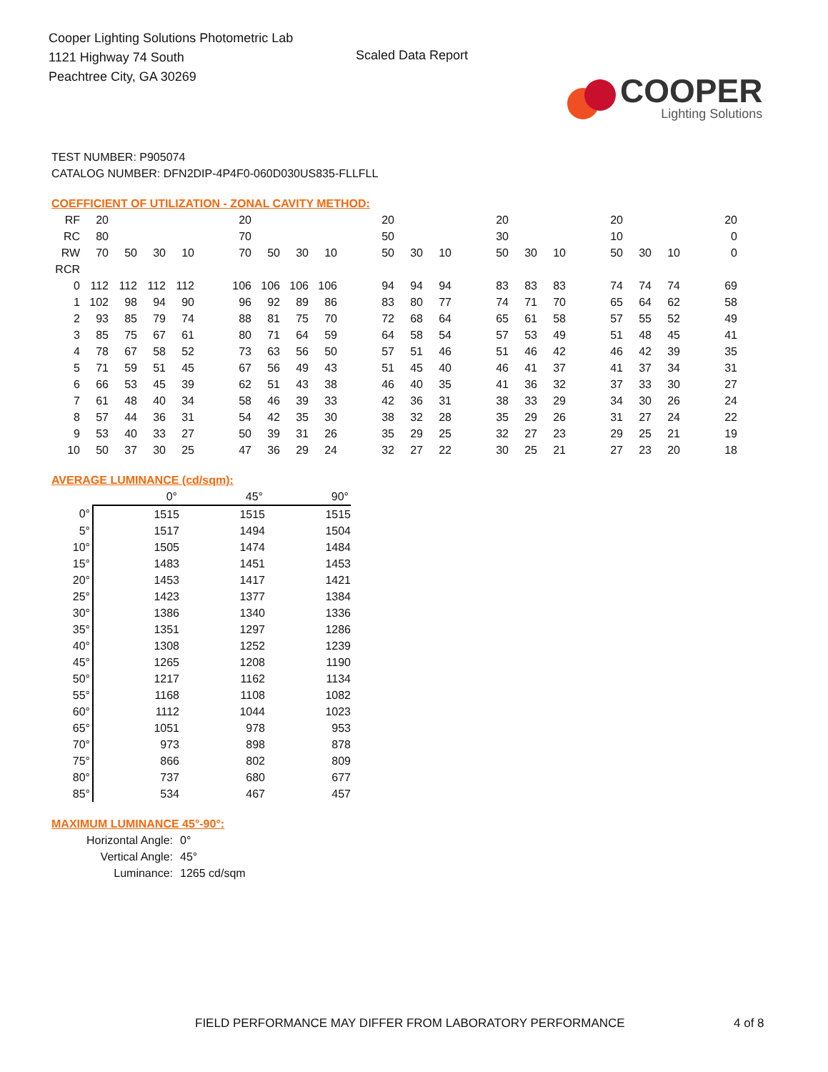Cooper Lighting Solutions Photometric Lab
1121 Highway 74 South
Peachtree City, GA 30269
Scaled Data Report
COOPER
Lighting Solutions
TEST NUMBER: P905074
CATALOG NUMBER: DFN2DIP-4P4F0-060D030US835-FLLFLL
COEFFICIENT OF UTILIZATION - ZONAL CAVITY METHOD:
| RF | 20 | | | | | 20 | | | | | 20 | | | | 20 | | | | 20 | | | | 20 |
| RC | 80 | | | | | 70 | | | | | 50 | | | | 30 | | | | 10 | | | | 0 |
| RW | 70 | 50 | 30 | 10 | | 70 | 50 | 30 | 10 | | 50 | 30 | 10 | | 50 | 30 | 10 | | 50 | 30 | 10 | | 0 |
| RCR | | | | | | | | | | | | | | | | | | | | | | | |
| 0 | 112 | 112 | 112 | 112 | | 106 | 106 | 106 | 106 | | 94 | 94 | 94 | | 83 | 83 | 83 | | 74 | 74 | 74 | | 69 |
| 1 | 102 | 98 | 94 | 90 | | 96 | 92 | 89 | 86 | | 83 | 80 | 77 | | 74 | 71 | 70 | | 65 | 64 | 62 | | 58 |
| 2 | 93 | 85 | 79 | 74 | | 88 | 81 | 75 | 70 | | 72 | 68 | 64 | | 65 | 61 | 58 | | 57 | 55 | 52 | | 49 |
| 3 | 85 | 75 | 67 | 61 | | 80 | 71 | 64 | 59 | | 64 | 58 | 54 | | 57 | 53 | 49 | | 51 | 48 | 45 | | 41 |
| 4 | 78 | 67 | 58 | 52 | | 73 | 63 | 56 | 50 | | 57 | 51 | 46 | | 51 | 46 | 42 | | 46 | 42 | 39 | | 35 |
| 5 | 71 | 59 | 51 | 45 | | 67 | 56 | 49 | 43 | | 51 | 45 | 40 | | 46 | 41 | 37 | | 41 | 37 | 34 | | 31 |
| 6 | 66 | 53 | 45 | 39 | | 62 | 51 | 43 | 38 | | 46 | 40 | 35 | | 41 | 36 | 32 | | 37 | 33 | 30 | | 27 |
| 7 | 61 | 48 | 40 | 34 | | 58 | 46 | 39 | 33 | | 42 | 36 | 31 | | 38 | 33 | 29 | | 34 | 30 | 26 | | 24 |
| 8 | 57 | 44 | 36 | 31 | | 54 | 42 | 35 | 30 | | 38 | 32 | 28 | | 35 | 29 | 26 | | 31 | 27 | 24 | | 22 |
| 9 | 53 | 40 | 33 | 27 | | 50 | 39 | 31 | 26 | | 35 | 29 | 25 | | 32 | 27 | 23 | | 29 | 25 | 21 | | 19 |
| 10 | 50 | 37 | 30 | 25 | | 47 | 36 | 29 | 24 | | 32 | 27 | 22 | | 30 | 25 | 21 | | 27 | 23 | 20 | | 18 |
AVERAGE LUMINANCE (cd/sqm):
| | 0° | 45° | 90° |
| 0° | 1515 | 1515 | 1515 |
| 5° | 1517 | 1494 | 1504 |
| 10° | 1505 | 1474 | 1484 |
| 15° | 1483 | 1451 | 1453 |
| 20° | 1453 | 1417 | 1421 |
| 25° | 1423 | 1377 | 1384 |
| 30° | 1386 | 1340 | 1336 |
| 35° | 1351 | 1297 | 1286 |
| 40° | 1308 | 1252 | 1239 |
| 45° | 1265 | 1208 | 1190 |
| 50° | 1217 | 1162 | 1134 |
| 55° | 1168 | 1108 | 1082 |
| 60° | 1112 | 1044 | 1023 |
| 65° | 1051 | 978 | 953 |
| 70° | 973 | 898 | 878 |
| 75° | 866 | 802 | 809 |
| 80° | 737 | 680 | 677 |
| 85° | 534 | 467 | 457 |
MAXIMUM LUMINANCE 45°-90°:
Horizontal Angle: 0°
Vertical Angle: 45°
Luminance: 1265 cd/sqm
FIELD PERFORMANCE MAY DIFFER FROM LABORATORY PERFORMANCE
4 of 8